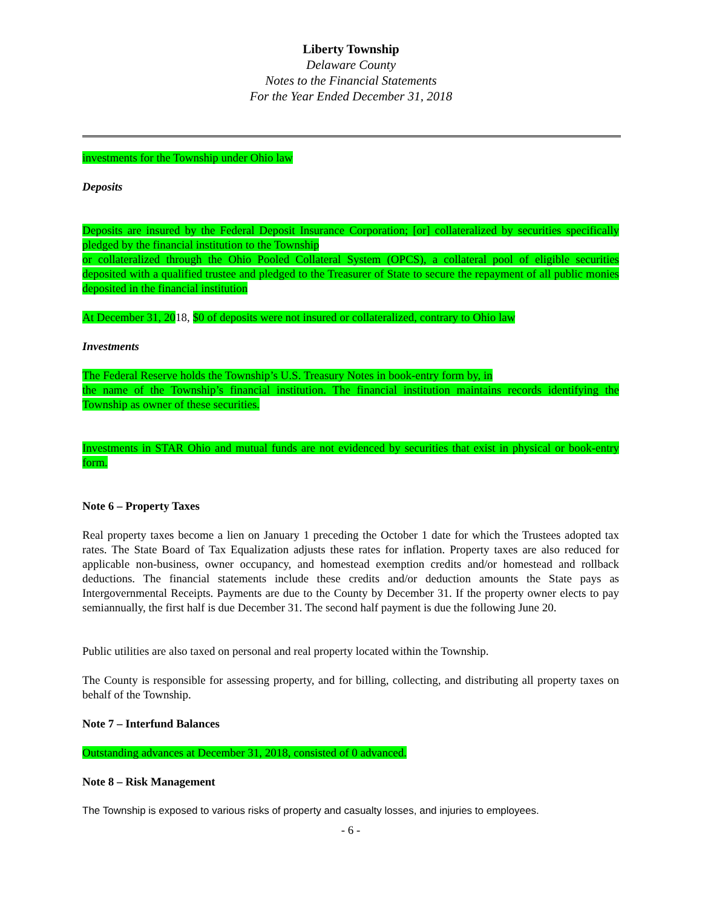Liberty Township
Delaware County
Notes to the Financial Statements
For the Year Ended December 31, 2018
investments for the Township under Ohio law
Deposits
Deposits are insured by the Federal Deposit Insurance Corporation; [or] collateralized by securities specifically pledged by the financial institution to the Township
or collateralized through the Ohio Pooled Collateral System (OPCS), a collateral pool of eligible securities deposited with a qualified trustee and pledged to the Treasurer of State to secure the repayment of all public monies deposited in the financial institution
At December 31, 2018, $0 of deposits were not insured or collateralized, contrary to Ohio law
Investments
The Federal Reserve holds the Township’s U.S. Treasury Notes in book-entry form by, in
the name of the Township’s financial institution. The financial institution maintains records identifying the Township as owner of these securities.
Investments in STAR Ohio and mutual funds are not evidenced by securities that exist in physical or book-entry form.
Note 6 – Property Taxes
Real property taxes become a lien on January 1 preceding the October 1 date for which the Trustees adopted tax rates. The State Board of Tax Equalization adjusts these rates for inflation. Property taxes are also reduced for applicable non-business, owner occupancy, and homestead exemption credits and/or homestead and rollback deductions. The financial statements include these credits and/or deduction amounts the State pays as Intergovernmental Receipts. Payments are due to the County by December 31. If the property owner elects to pay semiannually, the first half is due December 31. The second half payment is due the following June 20.
Public utilities are also taxed on personal and real property located within the Township.
The County is responsible for assessing property, and for billing, collecting, and distributing all property taxes on behalf of the Township.
Note 7 – Interfund Balances
Outstanding advances at December 31, 2018, consisted of 0 advanced.
Note 8 – Risk Management
The Township is exposed to various risks of property and casualty losses, and injuries to employees.
- 6 -